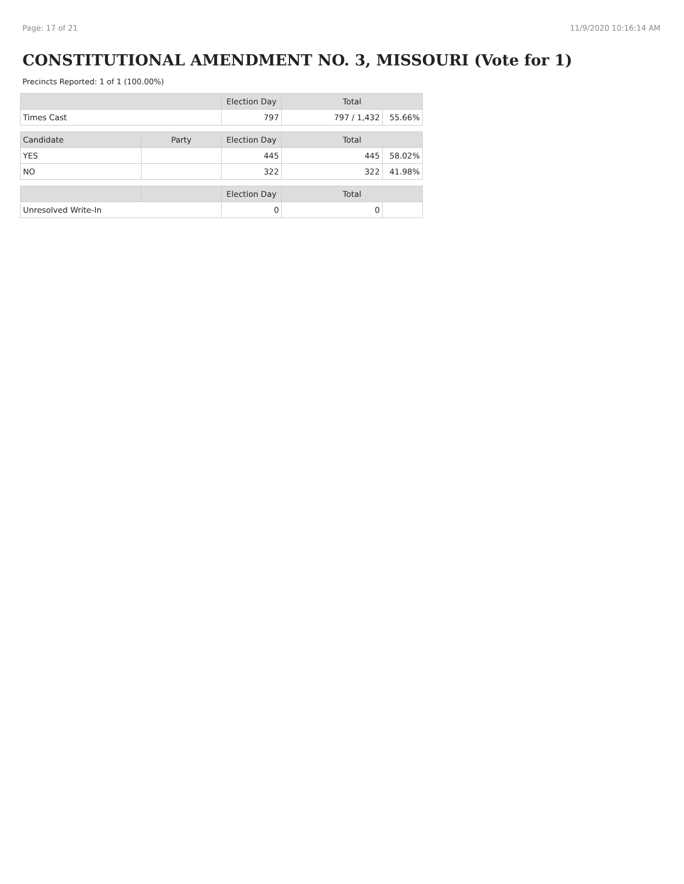Page: 17 of 21 11/9/2020 10:16:14 AM
CONSTITUTIONAL AMENDMENT NO. 3, MISSOURI (Vote for 1)
Precincts Reported: 1 of 1 (100.00%)
| | | Election Day | Total | |
| --- | --- | --- | --- | --- |
| Times Cast | | 797 | 797 / 1,432 | 55.66% |
| Candidate | Party | Election Day | Total | |
| YES | | 445 | 445 | 58.02% |
| NO | | 322 | 322 | 41.98% |
| | | Election Day | Total | |
| Unresolved Write-In | | 0 | 0 | |